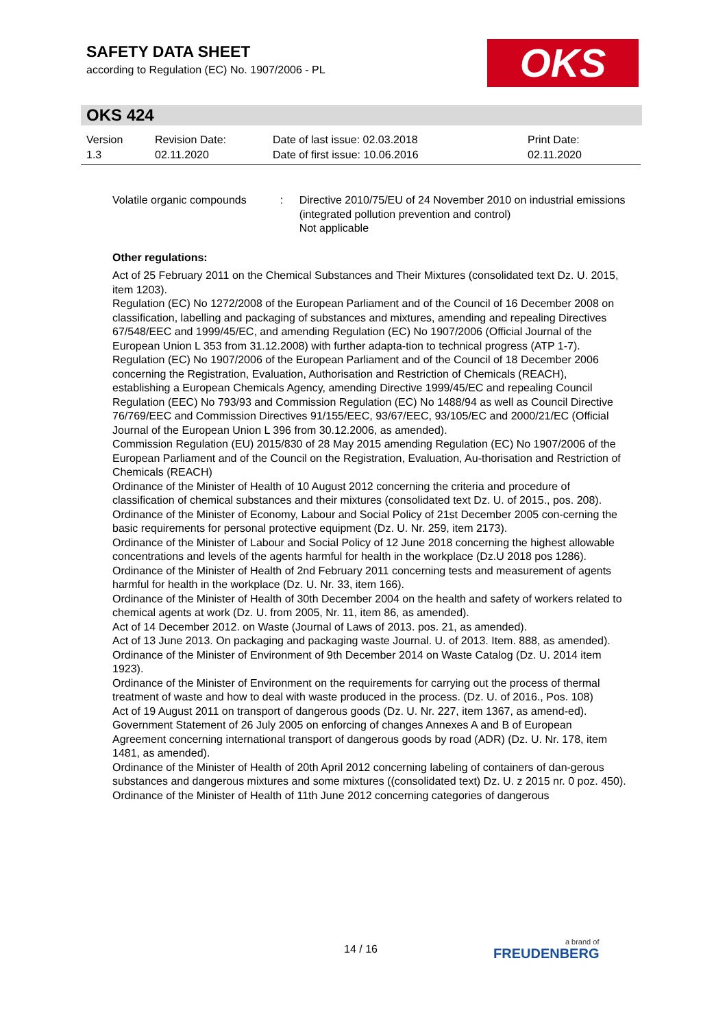SAFETY DATA SHEET
according to Regulation (EC) No. 1907/2006 - PL
OKS
OKS 424
Version
1.3
Revision Date:
02.11.2020
Date of last issue: 02.03.2018
Date of first issue: 10.06.2016
Print Date:
02.11.2020
Volatile organic compounds
: Directive 2010/75/EU of 24 November 2010 on industrial emissions (integrated pollution prevention and control)
Not applicable
Other regulations:
Act of 25 February 2011 on the Chemical Substances and Their Mixtures (consolidated text Dz. U. 2015, item 1203).
Regulation (EC) No 1272/2008 of the European Parliament and of the Council of 16 December 2008 on classification, labelling and packaging of substances and mixtures, amending and repealing Directives 67/548/EEC and 1999/45/EC, and amending Regulation (EC) No 1907/2006 (Official Journal of the European Union L 353 from 31.12.2008) with further adapta-tion to technical progress (ATP 1-7).
Regulation (EC) No 1907/2006 of the European Parliament and of the Council of 18 December 2006 concerning the Registration, Evaluation, Authorisation and Restriction of Chemicals (REACH), establishing a European Chemicals Agency, amending Directive 1999/45/EC and repealing Council Regulation (EEC) No 793/93 and Commission Regulation (EC) No 1488/94 as well as Council Directive 76/769/EEC and Commission Directives 91/155/EEC, 93/67/EEC, 93/105/EC and 2000/21/EC (Official Journal of the European Union L 396 from 30.12.2006, as amended).
Commission Regulation (EU) 2015/830 of 28 May 2015 amending Regulation (EC) No 1907/2006 of the European Parliament and of the Council on the Registration, Evaluation, Au-thorisation and Restriction of Chemicals (REACH)
Ordinance of the Minister of Health of 10 August 2012 concerning the criteria and procedure of classification of chemical substances and their mixtures (consolidated text Dz. U. of 2015., pos. 208).
Ordinance of the Minister of Economy, Labour and Social Policy of 21st December 2005 con-cerning the basic requirements for personal protective equipment (Dz. U. Nr. 259, item 2173).
Ordinance of the Minister of Labour and Social Policy of 12 June 2018 concerning the highest allowable concentrations and levels of the agents harmful for health in the workplace (Dz.U 2018 pos 1286).
Ordinance of the Minister of Health of 2nd February 2011 concerning tests and measurement of agents harmful for health in the workplace (Dz. U. Nr. 33, item 166).
Ordinance of the Minister of Health of 30th December 2004 on the health and safety of workers related to chemical agents at work (Dz. U. from 2005, Nr. 11, item 86, as amended).
Act of 14 December 2012. on Waste (Journal of Laws of 2013. pos. 21, as amended).
Act of 13 June 2013. On packaging and packaging waste Journal. U. of 2013. Item. 888, as amended).
Ordinance of the Minister of Environment of 9th December 2014 on Waste Catalog (Dz. U. 2014 item 1923).
Ordinance of the Minister of Environment on the requirements for carrying out the process of thermal treatment of waste and how to deal with waste produced in the process. (Dz. U. of 2016., Pos. 108)
Act of 19 August 2011 on transport of dangerous goods (Dz. U. Nr. 227, item 1367, as amend-ed).
Government Statement of 26 July 2005 on enforcing of changes Annexes A and B of European Agreement concerning international transport of dangerous goods by road (ADR) (Dz. U. Nr. 178, item 1481, as amended).
Ordinance of the Minister of Health of 20th April 2012 concerning labeling of containers of dan-gerous substances and dangerous mixtures and some mixtures ((consolidated text) Dz. U. z 2015 nr. 0 poz. 450).
Ordinance of the Minister of Health of 11th June 2012 concerning categories of dangerous
14 / 16 a brand of
FREUDENBERG